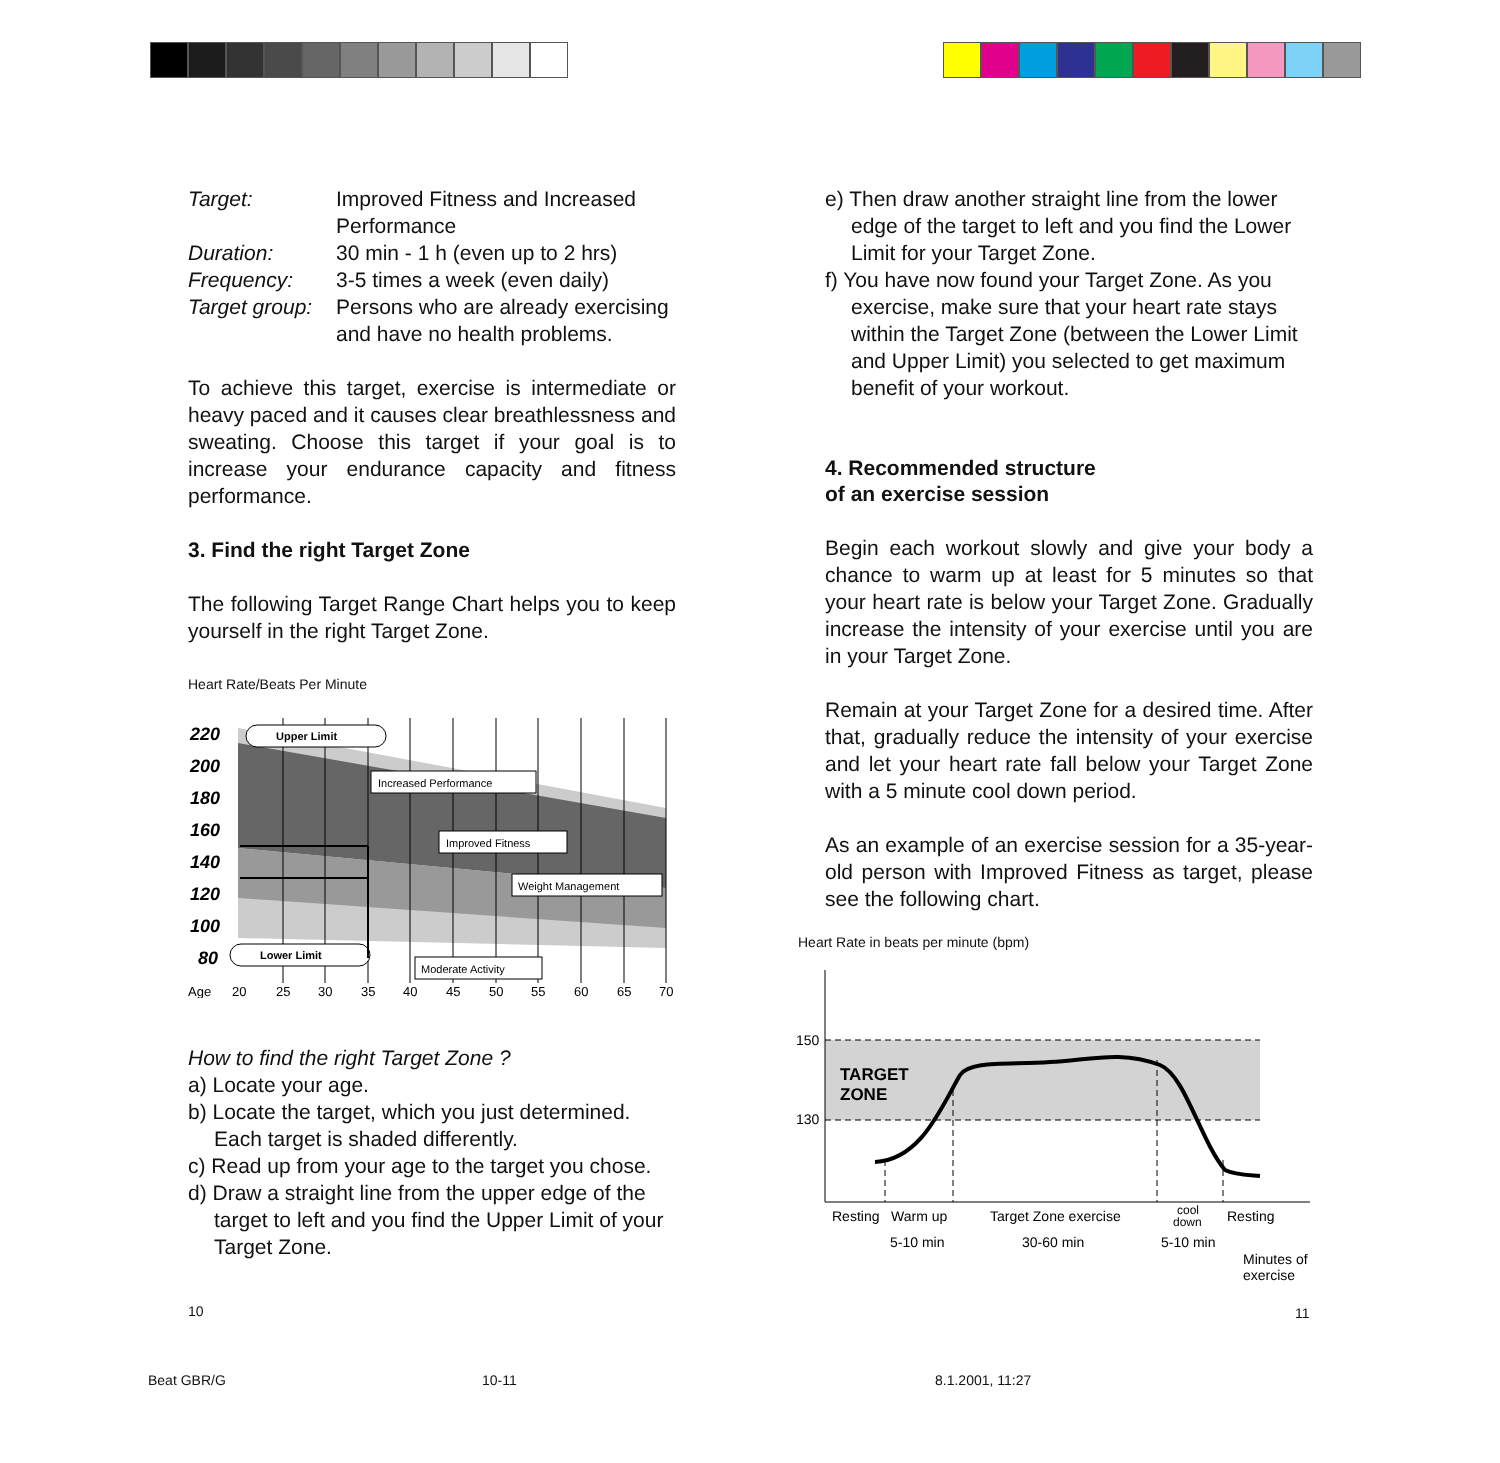| Target: | Improved Fitness and Increased Performance |
| Duration: | 30 min - 1 h (even up to 2 hrs) |
| Frequency: | 3-5 times a week (even daily) |
| Target group: | Persons who are already exercising and have no health problems. |
To achieve this target, exercise is intermediate or heavy paced and it causes clear breathlessness and sweating. Choose this target if your goal is to increase your endurance capacity and fitness performance.
3. Find the right Target Zone
The following Target Range Chart helps you to keep yourself in the right Target Zone.
Heart Rate/Beats Per Minute
220
200
180
160
140
120
100
80
Upper Limit
Lower Limit
Increased Performance
Improved Fitness
Weight Management
Moderate Activity
Age
20
25
30
35
40
45
50
55
60
65
70
How to find the right Target Zone ?
a) Locate your age.
b) Locate the target, which you just determined. Each target is shaded differently.
c) Read up from your age to the target you chose.
d) Draw a straight line from the upper edge of the target to left and you find the Upper Limit of your Target Zone.
10
e) Then draw another straight line from the lower edge of the target to left and you find the Lower Limit for your Target Zone.
f) You have now found your Target Zone. As you exercise, make sure that your heart rate stays within the Target Zone (between the Lower Limit and Upper Limit) you selected to get maximum benefit of your workout.
4. Recommended structure
of an exercise session
Begin each workout slowly and give your body a chance to warm up at least for 5 minutes so that your heart rate is below your Target Zone. Gradually increase the intensity of your exercise until you are in your Target Zone.
Remain at your Target Zone for a desired time. After that, gradually reduce the intensity of your exercise and let your heart rate fall below your Target Zone with a 5 minute cool down period.
As an example of an exercise session for a 35-year-old person with Improved Fitness as target, please see the following chart.
Heart Rate in beats per minute (bpm)
150
130
TARGET
ZONE
Resting
Warm up
Target Zone exercise
cool
down
Resting
5-10 min
30-60 min
5-10 min
Minutes of
exercise
11
Beat GBR/G 10-11 8.1.2001, 11:27